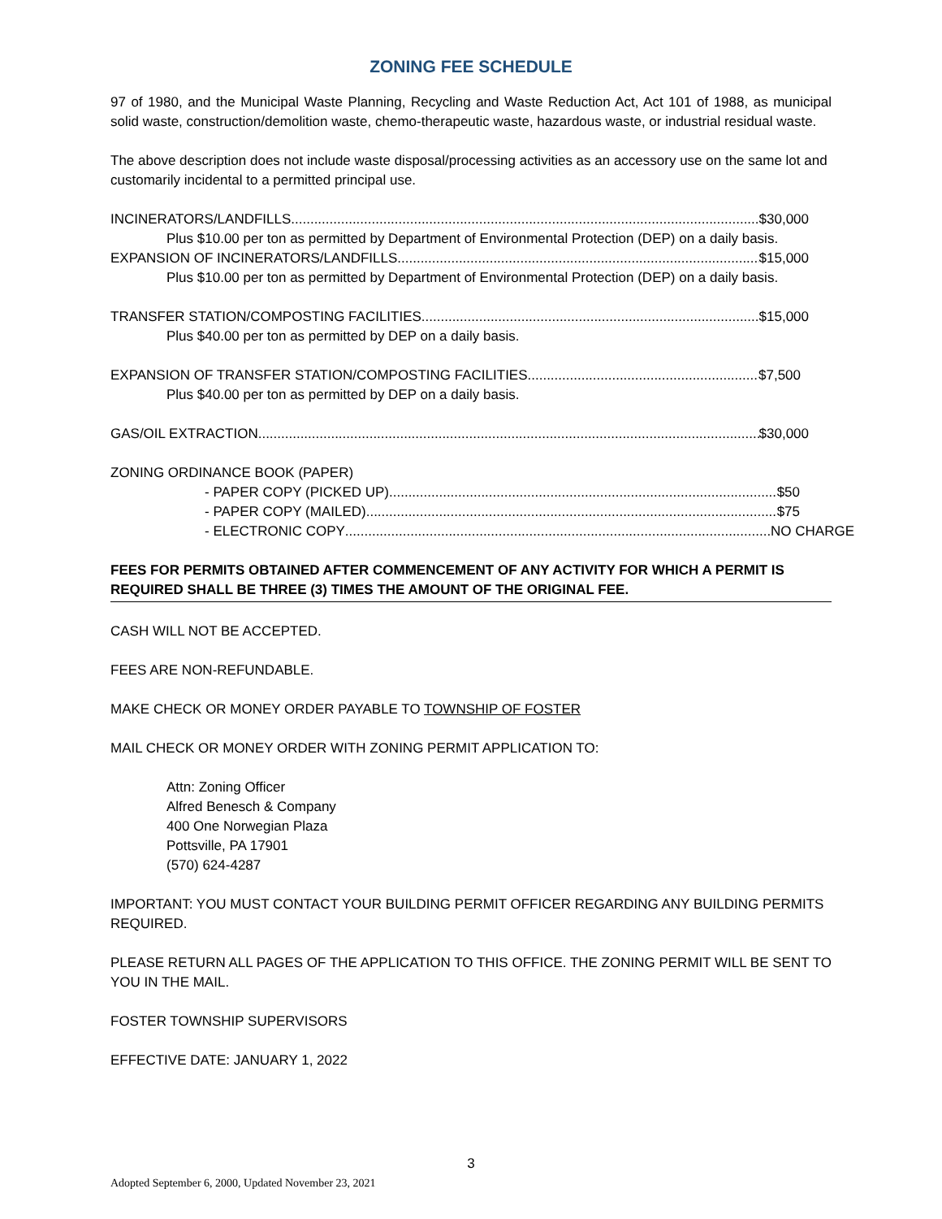ZONING FEE SCHEDULE
97 of 1980, and the Municipal Waste Planning, Recycling and Waste Reduction Act, Act 101 of 1988, as municipal solid waste, construction/demolition waste, chemo-therapeutic waste, hazardous waste, or industrial residual waste.
The above description does not include waste disposal/processing activities as an accessory use on the same lot and customarily incidental to a permitted principal use.
INCINERATORS/LANDFILLS $30,000
Plus $10.00 per ton as permitted by Department of Environmental Protection (DEP) on a daily basis.
EXPANSION OF INCINERATORS/LANDFILLS $15,000
Plus $10.00 per ton as permitted by Department of Environmental Protection (DEP) on a daily basis.
TRANSFER STATION/COMPOSTING FACILITIES $15,000
Plus $40.00 per ton as permitted by DEP on a daily basis.
EXPANSION OF TRANSFER STATION/COMPOSTING FACILITIES $7,500
Plus $40.00 per ton as permitted by DEP on a daily basis.
GAS/OIL EXTRACTION $30,000
ZONING ORDINANCE BOOK (PAPER)
- PAPER COPY (PICKED UP) $50
- PAPER COPY (MAILED) $75
- ELECTRONIC COPY NO CHARGE
FEES FOR PERMITS OBTAINED AFTER COMMENCEMENT OF ANY ACTIVITY FOR WHICH A PERMIT IS REQUIRED SHALL BE THREE (3) TIMES THE AMOUNT OF THE ORIGINAL FEE.
CASH WILL NOT BE ACCEPTED.
FEES ARE NON-REFUNDABLE.
MAKE CHECK OR MONEY ORDER PAYABLE TO TOWNSHIP OF FOSTER
MAIL CHECK OR MONEY ORDER WITH ZONING PERMIT APPLICATION TO:
Attn: Zoning Officer
Alfred Benesch & Company
400 One Norwegian Plaza
Pottsville, PA 17901
(570) 624-4287
IMPORTANT: YOU MUST CONTACT YOUR BUILDING PERMIT OFFICER REGARDING ANY BUILDING PERMITS REQUIRED.
PLEASE RETURN ALL PAGES OF THE APPLICATION TO THIS OFFICE. THE ZONING PERMIT WILL BE SENT TO YOU IN THE MAIL.
FOSTER TOWNSHIP SUPERVISORS
EFFECTIVE DATE: JANUARY 1, 2022
3
Adopted September 6, 2000, Updated November 23, 2021